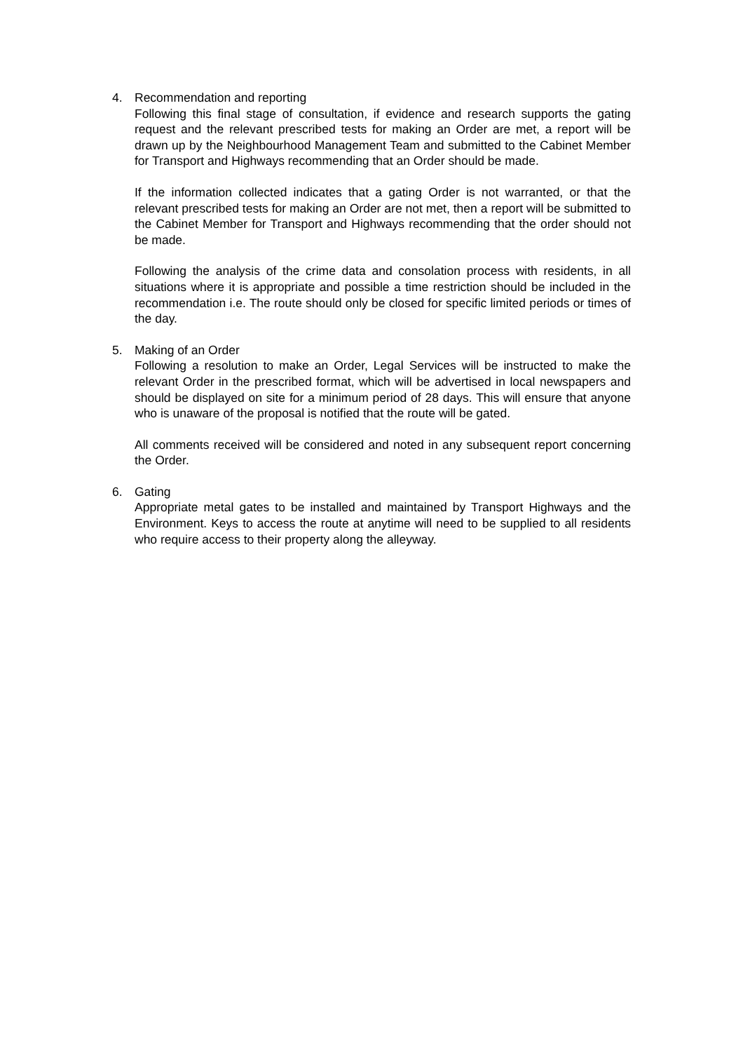4. Recommendation and reporting
Following this final stage of consultation, if evidence and research supports the gating request and the relevant prescribed tests for making an Order are met, a report will be drawn up by the Neighbourhood Management Team and submitted to the Cabinet Member for Transport and Highways recommending that an Order should be made.
If the information collected indicates that a gating Order is not warranted, or that the relevant prescribed tests for making an Order are not met, then a report will be submitted to the Cabinet Member for Transport and Highways recommending that the order should not be made.
Following the analysis of the crime data and consolation process with residents, in all situations where it is appropriate and possible a time restriction should be included in the recommendation i.e. The route should only be closed for specific limited periods or times of the day.
5. Making of an Order
Following a resolution to make an Order, Legal Services will be instructed to make the relevant Order in the prescribed format, which will be advertised in local newspapers and should be displayed on site for a minimum period of 28 days. This will ensure that anyone who is unaware of the proposal is notified that the route will be gated.
All comments received will be considered and noted in any subsequent report concerning the Order.
6. Gating
Appropriate metal gates to be installed and maintained by Transport Highways and the Environment. Keys to access the route at anytime will need to be supplied to all residents who require access to their property along the alleyway.